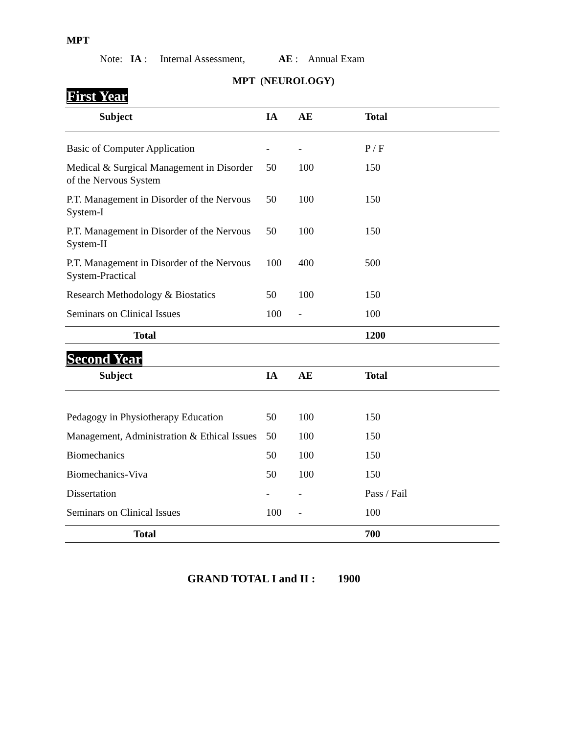MPT
Note: IA : Internal Assessment, AE : Annual Exam
MPT (NEUROLOGY)
First Year
| Subject | IA | AE | Total |
| --- | --- | --- | --- |
| Basic of Computer Application | - | - | P / F |
| Medical & Surgical Management in Disorder of the Nervous System | 50 | 100 | 150 |
| P.T. Management in Disorder of the Nervous System-I | 50 | 100 | 150 |
| P.T. Management in Disorder of the Nervous System-II | 50 | 100 | 150 |
| P.T. Management in Disorder of the Nervous System-Practical | 100 | 400 | 500 |
| Research Methodology & Biostatics | 50 | 100 | 150 |
| Seminars on Clinical Issues | 100 | - | 100 |
| Total | | | 1200 |
Second Year
| Subject | IA | AE | Total |
| --- | --- | --- | --- |
| Pedagogy in Physiotherapy Education | 50 | 100 | 150 |
| Management, Administration & Ethical Issues | 50 | 100 | 150 |
| Biomechanics | 50 | 100 | 150 |
| Biomechanics-Viva | 50 | 100 | 150 |
| Dissertation | - | - | Pass / Fail |
| Seminars on Clinical Issues | 100 | - | 100 |
| Total | | | 700 |
GRAND TOTAL I and II : 1900